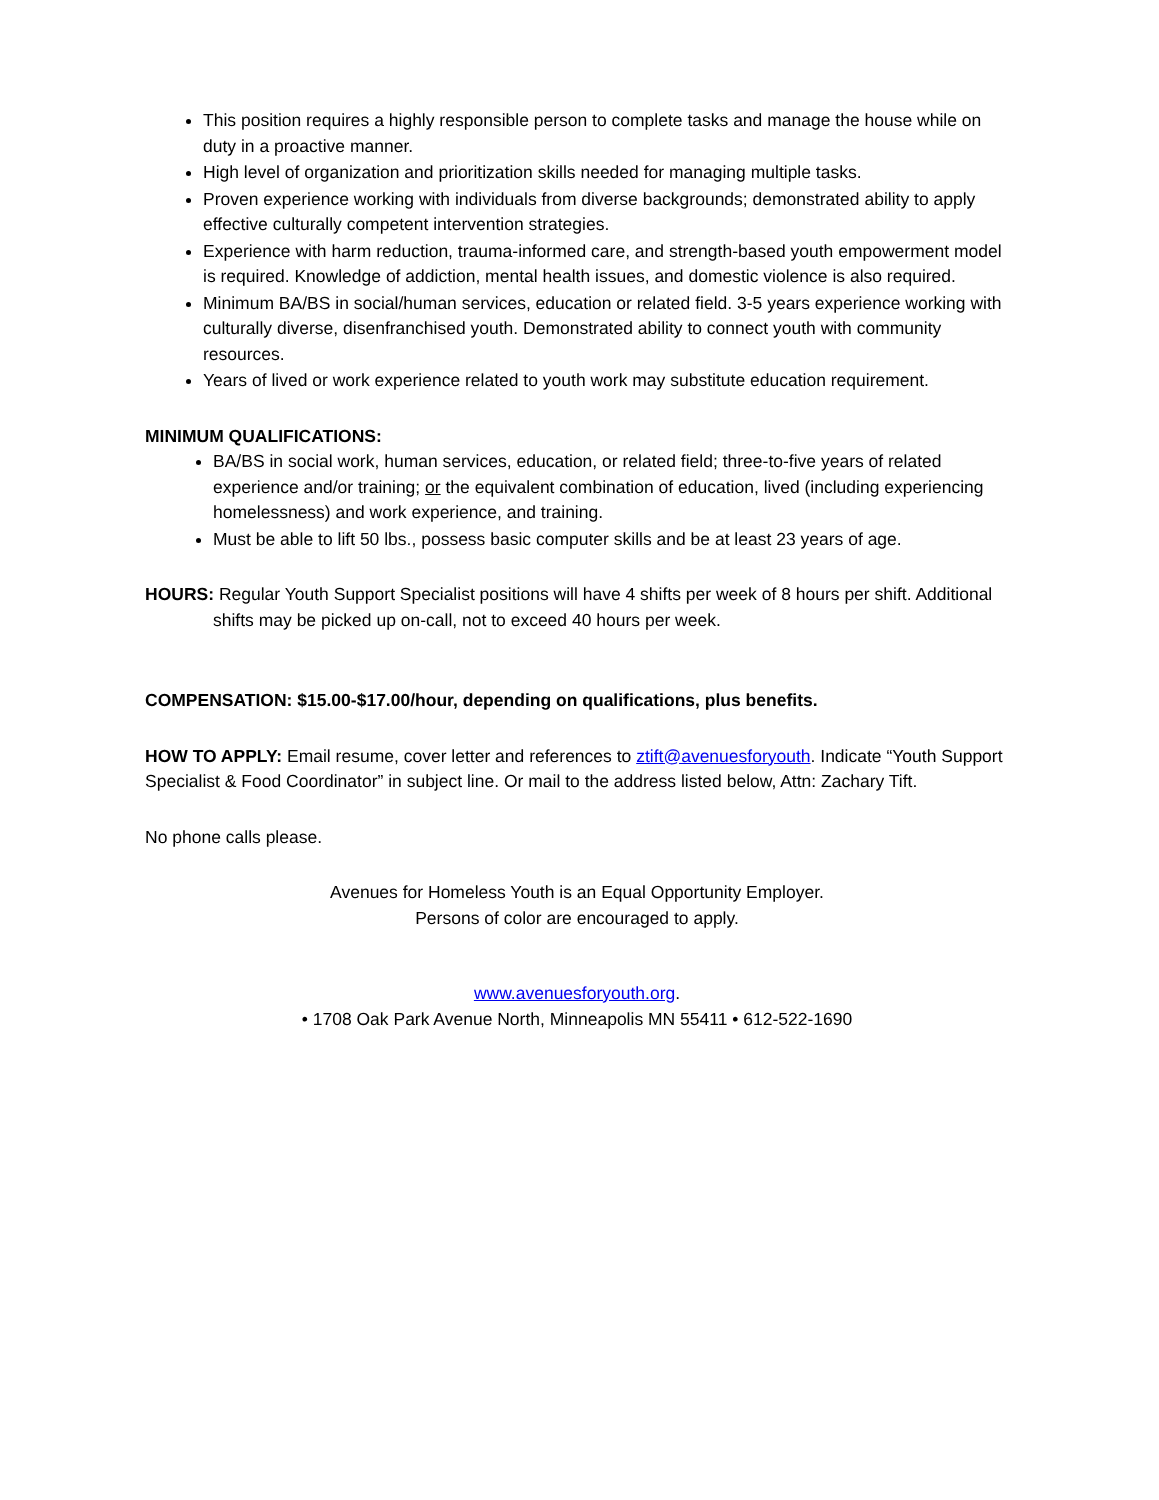This position requires a highly responsible person to complete tasks and manage the house while on duty in a proactive manner.
High level of organization and prioritization skills needed for managing multiple tasks.
Proven experience working with individuals from diverse backgrounds; demonstrated ability to apply effective culturally competent intervention strategies.
Experience with harm reduction, trauma-informed care, and strength-based youth empowerment model is required. Knowledge of addiction, mental health issues, and domestic violence is also required.
Minimum BA/BS in social/human services, education or related field. 3-5 years experience working with culturally diverse, disenfranchised youth. Demonstrated ability to connect youth with community resources.
Years of lived or work experience related to youth work may substitute education requirement.
MINIMUM QUALIFICATIONS:
BA/BS in social work, human services, education, or related field; three-to-five years of related experience and/or training; or the equivalent combination of education, lived (including experiencing homelessness) and work experience, and training.
Must be able to lift 50 lbs., possess basic computer skills and be at least 23 years of age.
HOURS: Regular Youth Support Specialist positions will have 4 shifts per week of 8 hours per shift. Additional shifts may be picked up on-call, not to exceed 40 hours per week.
COMPENSATION: $15.00-$17.00/hour, depending on qualifications, plus benefits.
HOW TO APPLY: Email resume, cover letter and references to ztift@avenuesforyouth. Indicate “Youth Support Specialist & Food Coordinator” in subject line. Or mail to the address listed below, Attn: Zachary Tift.
No phone calls please.
Avenues for Homeless Youth is an Equal Opportunity Employer.
Persons of color are encouraged to apply.
www.avenuesforyouth.org.
• 1708 Oak Park Avenue North, Minneapolis MN 55411 • 612-522-1690